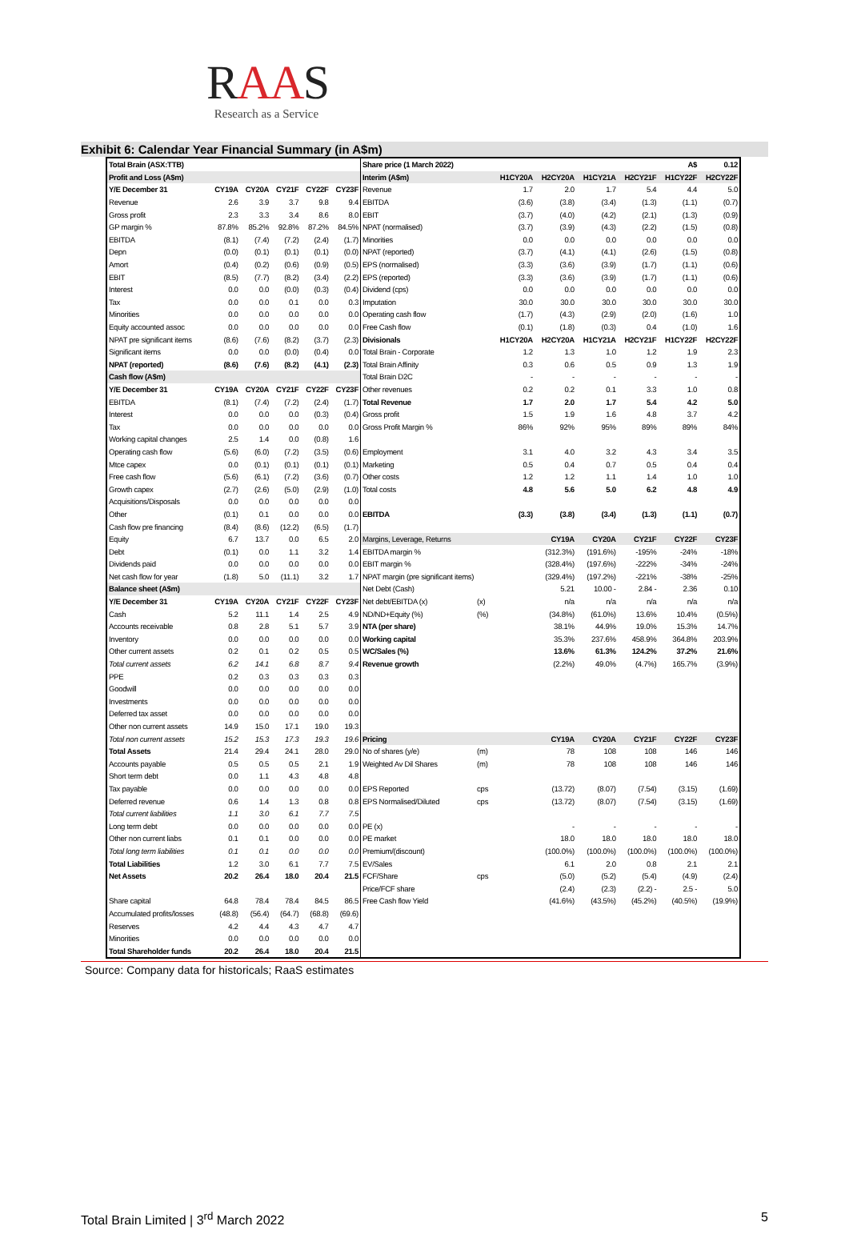RAAS
Research as a Service
Exhibit 6: Calendar Year Financial Summary (in A$m)
| Total Brain (ASX:TTB) | | | | | | Share price (1 March 2022) | | | | | | A$ | 0.12 |
| Profit and Loss (A$m) | | | | | | Interim (A$m) | | H1CY20A | H2CY20A | H1CY21A | H2CY21F | H1CY22F | H2CY22F |
| Y/E December 31 | CY19A | CY20A | CY21F | CY22F | CY23F | Revenue | | 1.7 | 2.0 | 1.7 | 5.4 | 4.4 | 5.0 |
| Revenue | 2.6 | 3.9 | 3.7 | 9.8 | 9.4 | EBITDA | | (3.6) | (3.8) | (3.4) | (1.3) | (1.1) | (0.7) |
| Gross profit | 2.3 | 3.3 | 3.4 | 8.6 | 8.0 | EBIT | | (3.7) | (4.0) | (4.2) | (2.1) | (1.3) | (0.9) |
| GP margin % | 87.8% | 85.2% | 92.8% | 87.2% | 84.5% | NPAT (normalised) | | (3.7) | (3.9) | (4.3) | (2.2) | (1.5) | (0.8) |
| EBITDA | (8.1) | (7.4) | (7.2) | (2.4) | (1.7) | Minorities | | 0.0 | 0.0 | 0.0 | 0.0 | 0.0 | 0.0 |
| Depn | (0.0) | (0.1) | (0.1) | (0.1) | (0.0) | NPAT (reported) | | (3.7) | (4.1) | (4.1) | (2.6) | (1.5) | (0.8) |
| Amort | (0.4) | (0.2) | (0.6) | (0.9) | (0.5) | EPS (normalised) | | (3.3) | (3.6) | (3.9) | (1.7) | (1.1) | (0.6) |
| EBIT | (8.5) | (7.7) | (8.2) | (3.4) | (2.2) | EPS (reported) | | (3.3) | (3.6) | (3.9) | (1.7) | (1.1) | (0.6) |
| Interest | 0.0 | 0.0 | (0.0) | (0.3) | (0.4) | Dividend (cps) | | 0.0 | 0.0 | 0.0 | 0.0 | 0.0 | 0.0 |
| Tax | 0.0 | 0.0 | 0.1 | 0.0 | 0.3 | Imputation | | 30.0 | 30.0 | 30.0 | 30.0 | 30.0 | 30.0 |
| Minorities | 0.0 | 0.0 | 0.0 | 0.0 | 0.0 | Operating cash flow | | (1.7) | (4.3) | (2.9) | (2.0) | (1.6) | 1.0 |
| Equity accounted assoc | 0.0 | 0.0 | 0.0 | 0.0 | 0.0 | Free Cash flow | | (0.1) | (1.8) | (0.3) | 0.4 | (1.0) | 1.6 |
| NPAT pre significant items | (8.6) | (7.6) | (8.2) | (3.7) | (2.3) | Divisionals | | H1CY20A | H2CY20A | H1CY21A | H2CY21F | H1CY22F | H2CY22F |
| Significant items | 0.0 | 0.0 | (0.0) | (0.4) | 0.0 | Total Brain - Corporate | | 1.2 | 1.3 | 1.0 | 1.2 | 1.9 | 2.3 |
| NPAT (reported) | (8.6) | (7.6) | (8.2) | (4.1) | (2.3) | Total Brain Affinity | | 0.3 | 0.6 | 0.5 | 0.9 | 1.3 | 1.9 |
| Cash flow (A$m) | | | | | | Total Brain D2C | | - | - | - | - | - | - |
| Y/E December 31 | CY19A | CY20A | CY21F | CY22F | CY23F | Other revenues | | 0.2 | 0.2 | 0.1 | 3.3 | 1.0 | 0.8 |
| EBITDA | (8.1) | (7.4) | (7.2) | (2.4) | (1.7) | Total Revenue | | 1.7 | 2.0 | 1.7 | 5.4 | 4.2 | 5.0 |
| Interest | 0.0 | 0.0 | 0.0 | (0.3) | (0.4) | Gross profit | | 1.5 | 1.9 | 1.6 | 4.8 | 3.7 | 4.2 |
| Tax | 0.0 | 0.0 | 0.0 | 0.0 | 0.0 | Gross Profit Margin % | | 86% | 92% | 95% | 89% | 89% | 84% |
| Working capital changes | 2.5 | 1.4 | 0.0 | (0.8) | 1.6 | | | | | | | | |
| Operating cash flow | (5.6) | (6.0) | (7.2) | (3.5) | (0.6) | Employment | | 3.1 | 4.0 | 3.2 | 4.3 | 3.4 | 3.5 |
| Mtce capex | 0.0 | (0.1) | (0.1) | (0.1) | (0.1) | Marketing | | 0.5 | 0.4 | 0.7 | 0.5 | 0.4 | 0.4 |
| Free cash flow | (5.6) | (6.1) | (7.2) | (3.6) | (0.7) | Other costs | | 1.2 | 1.2 | 1.1 | 1.4 | 1.0 | 1.0 |
| Growth capex | (2.7) | (2.6) | (5.0) | (2.9) | (1.0) | Total costs | | 4.8 | 5.6 | 5.0 | 6.2 | 4.8 | 4.9 |
| Acquisitions/Disposals | 0.0 | 0.0 | 0.0 | 0.0 | 0.0 | | | | | | | | |
| Other | (0.1) | 0.1 | 0.0 | 0.0 | 0.0 | EBITDA | | (3.3) | (3.8) | (3.4) | (1.3) | (1.1) | (0.7) |
| Cash flow pre financing | (8.4) | (8.6) | (12.2) | (6.5) | (1.7) | | | | | | | | |
| Equity | 6.7 | 13.7 | 0.0 | 6.5 | 2.0 | Margins, Leverage, Returns | | | CY19A | CY20A | CY21F | CY22F | CY23F |
| Debt | (0.1) | 0.0 | 1.1 | 3.2 | 1.4 | EBITDA margin % | | | (312.3%) | (191.6%) | -195% | -24% | -18% |
| Dividends paid | 0.0 | 0.0 | 0.0 | 0.0 | 0.0 | EBIT margin % | | | (328.4%) | (197.6%) | -222% | -34% | -24% |
| Net cash flow for year | (1.8) | 5.0 | (11.1) | 3.2 | 1.7 | NPAT margin (pre significant items) | | | (329.4%) | (197.2%) | -221% | -38% | -25% |
| Balance sheet (A$m) | | | | | | Net Debt (Cash) | | | 5.21 | 10.00 - | 2.84 - | 2.36 | 0.10 |
| Y/E December 31 | CY19A | CY20A | CY21F | CY22F | CY23F | Net debt/EBITDA (x) | (x) | | n/a | n/a | n/a | n/a | n/a |
| Cash | 5.2 | 11.1 | 1.4 | 2.5 | 4.9 | ND/ND+Equity (%) | (%) | | (34.8%) | (61.0%) | 13.6% | 10.4% | (0.5%) |
| Accounts receivable | 0.8 | 2.8 | 5.1 | 5.7 | 3.9 | NTA (per share) | | | 38.1% | 44.9% | 19.0% | 15.3% | 14.7% |
| Inventory | 0.0 | 0.0 | 0.0 | 0.0 | 0.0 | Working capital | | | 35.3% | 237.6% | 458.9% | 364.8% | 203.9% |
| Other current assets | 0.2 | 0.1 | 0.2 | 0.5 | 0.5 | WC/Sales (%) | | | 13.6% | 61.3% | 124.2% | 37.2% | 21.6% |
| Total current assets | 6.2 | 14.1 | 6.8 | 8.7 | 9.4 | Revenue growth | | | (2.2%) | 49.0% | (4.7%) | 165.7% | (3.9%) |
| PPE | 0.2 | 0.3 | 0.3 | 0.3 | 0.3 | | | | | | | | |
| Goodwill | 0.0 | 0.0 | 0.0 | 0.0 | 0.0 | | | | | | | | |
| Investments | 0.0 | 0.0 | 0.0 | 0.0 | 0.0 | | | | | | | | |
| Deferred tax asset | 0.0 | 0.0 | 0.0 | 0.0 | 0.0 | | | | | | | | |
| Other non current assets | 14.9 | 15.0 | 17.1 | 19.0 | 19.3 | | | | | | | | |
| Total non current assets | 15.2 | 15.3 | 17.3 | 19.3 | 19.6 | Pricing | | | CY19A | CY20A | CY21F | CY22F | CY23F |
| Total Assets | 21.4 | 29.4 | 24.1 | 28.0 | 29.0 | No of shares (y/e) | (m) | | 78 | 108 | 108 | 146 | 146 |
| Accounts payable | 0.5 | 0.5 | 0.5 | 2.1 | 1.9 | Weighted Av Dil Shares | (m) | | 78 | 108 | 108 | 146 | 146 |
| Short term debt | 0.0 | 1.1 | 4.3 | 4.8 | 4.8 | | | | | | | | |
| Tax payable | 0.0 | 0.0 | 0.0 | 0.0 | 0.0 | EPS Reported | cps | | (13.72) | (8.07) | (7.54) | (3.15) | (1.69) |
| Deferred revenue | 0.6 | 1.4 | 1.3 | 0.8 | 0.8 | EPS Normalised/Diluted | cps | | (13.72) | (8.07) | (7.54) | (3.15) | (1.69) |
| Total current liabilities | 1.1 | 3.0 | 6.1 | 7.7 | 7.5 | | | | | | | | |
| Long term debt | 0.0 | 0.0 | 0.0 | 0.0 | 0.0 | PE (x) | | | - | - | - | - | - |
| Other non current liabs | 0.1 | 0.1 | 0.0 | 0.0 | 0.0 | PE market | | | 18.0 | 18.0 | 18.0 | 18.0 | 18.0 |
| Total long term liabilities | 0.1 | 0.1 | 0.0 | 0.0 | 0.0 | Premium/(discount) | | | (100.0%) | (100.0%) | (100.0%) | (100.0%) | (100.0%) |
| Total Liabilities | 1.2 | 3.0 | 6.1 | 7.7 | 7.5 | EV/Sales | | | 6.1 | 2.0 | 0.8 | 2.1 | 2.1 |
| Net Assets | 20.2 | 26.4 | 18.0 | 20.4 | 21.5 | FCF/Share | cps | | (5.0) | (5.2) | (5.4) | (4.9) | (2.4) |
| | | | | | | Price/FCF share | | | (2.4) | (2.3) | (2.2) - | 2.5 - | 5.0 |
| Share capital | 64.8 | 78.4 | 78.4 | 84.5 | 86.5 | Free Cash flow Yield | | | (41.6%) | (43.5%) | (45.2%) | (40.5%) | (19.9%) |
| Accumulated profits/losses | (48.8) | (56.4) | (64.7) | (68.8) | (69.6) | | | | | | | | |
| Reserves | 4.2 | 4.4 | 4.3 | 4.7 | 4.7 | | | | | | | | |
| Minorities | 0.0 | 0.0 | 0.0 | 0.0 | 0.0 | | | | | | | | |
| Total Shareholder funds | 20.2 | 26.4 | 18.0 | 20.4 | 21.5 | | | | | | | | |
Source: Company data for historicals; RaaS estimates
Total Brain Limited | 3<sup>rd</sup> March 2022 5